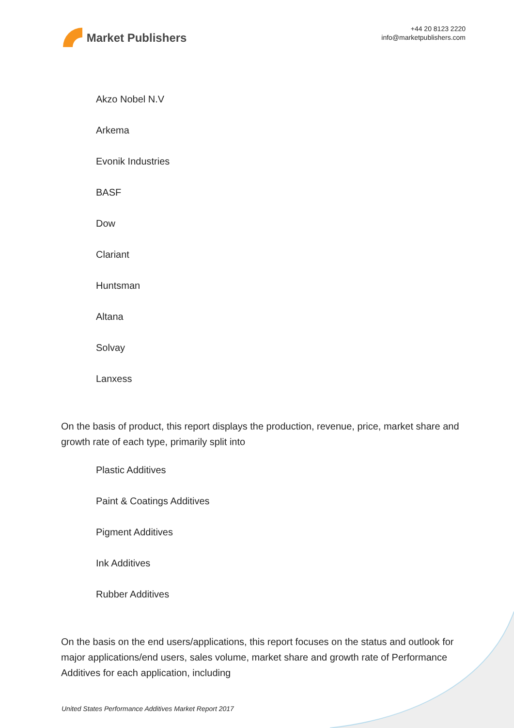Market Publishers
+44 20 8123 2220
info@marketpublishers.com
Akzo Nobel N.V
Arkema
Evonik Industries
BASF
Dow
Clariant
Huntsman
Altana
Solvay
Lanxess
On the basis of product, this report displays the production, revenue, price, market share and growth rate of each type, primarily split into
Plastic Additives
Paint & Coatings Additives
Pigment Additives
Ink Additives
Rubber Additives
On the basis on the end users/applications, this report focuses on the status and outlook for major applications/end users, sales volume, market share and growth rate of Performance Additives for each application, including
United States Performance Additives Market Report 2017